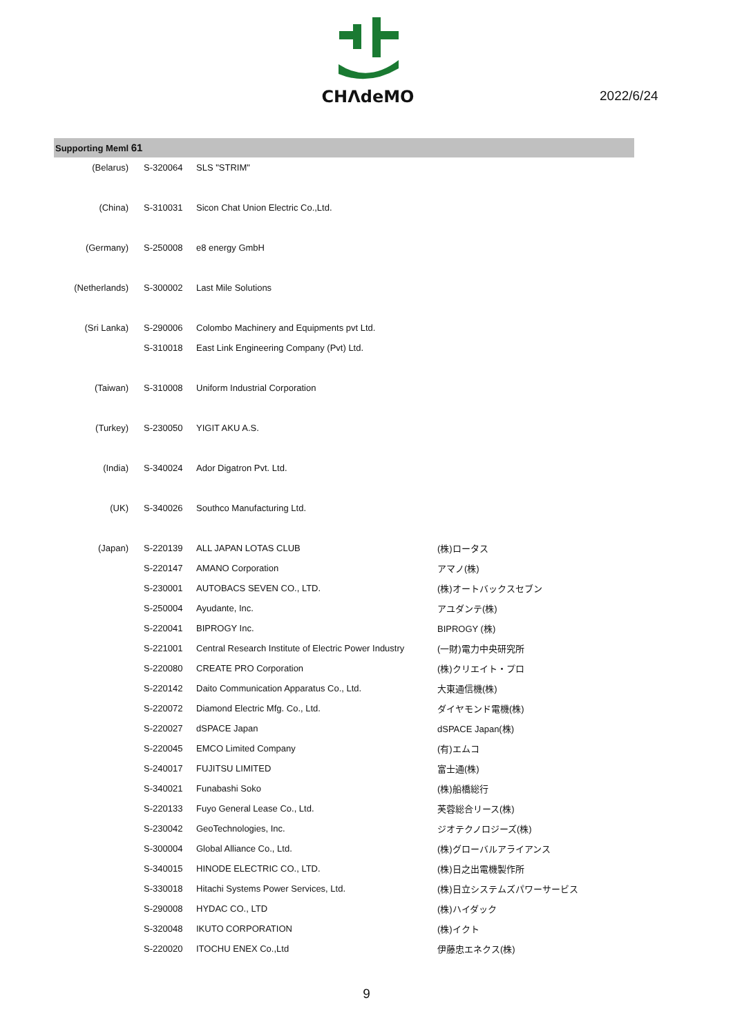CHΛdeMO
2022/6/24
Supporting Meml 61
| (Belarus) | S-320064 | SLS "STRIM" | |
| (China) | S-310031 | Sicon Chat Union Electric Co.,Ltd. | |
| (Germany) | S-250008 | e8 energy GmbH | |
| (Netherlands) | S-300002 | Last Mile Solutions | |
| (Sri Lanka) | S-290006 | Colombo Machinery and Equipments pvt Ltd. | |
| | S-310018 | East Link Engineering Company (Pvt) Ltd. | |
| (Taiwan) | S-310008 | Uniform Industrial Corporation | |
| (Turkey) | S-230050 | YIGIT AKU A.S. | |
| (India) | S-340024 | Ador Digatron Pvt. Ltd. | |
| (UK) | S-340026 | Southco Manufacturing Ltd. | |
| (Japan) | S-220139 | ALL JAPAN LOTAS CLUB | (株)ロータス |
| | S-220147 | AMANO Corporation | アマノ(株) |
| | S-230001 | AUTOBACS SEVEN CO., LTD. | (株)オートバックスセブン |
| | S-250004 | Ayudante, Inc. | アユダンテ(株) |
| | S-220041 | BIPROGY Inc. | BIPROGY (株) |
| | S-221001 | Central Research Institute of Electric Power Industry | (一財)電力中央研究所 |
| | S-220080 | CREATE PRO Corporation | (株)クリエイト・プロ |
| | S-220142 | Daito Communication Apparatus Co., Ltd. | 大東通信機(株) |
| | S-220072 | Diamond Electric Mfg. Co., Ltd. | ダイヤモンド電機(株) |
| | S-220027 | dSPACE Japan | dSPACE Japan(株) |
| | S-220045 | EMCO Limited Company | (有)エムコ |
| | S-240017 | FUJITSU LIMITED | 富士通(株) |
| | S-340021 | Funabashi Soko | (株)船橋総行 |
| | S-220133 | Fuyo General Lease Co., Ltd. | 芙蓉総合リース(株) |
| | S-230042 | GeoTechnologies, Inc. | ジオテクノロジーズ(株) |
| | S-300004 | Global Alliance Co., Ltd. | (株)グローバルアライアンス |
| | S-340015 | HINODE ELECTRIC CO., LTD. | (株)日之出電機製作所 |
| | S-330018 | Hitachi Systems Power Services, Ltd. | (株)日立システムズパワーサービス |
| | S-290008 | HYDAC CO., LTD | (株)ハイダック |
| | S-320048 | IKUTO CORPORATION | (株)イクト |
| | S-220020 | ITOCHU ENEX Co.,Ltd | 伊藤忠エネクス(株) |
9